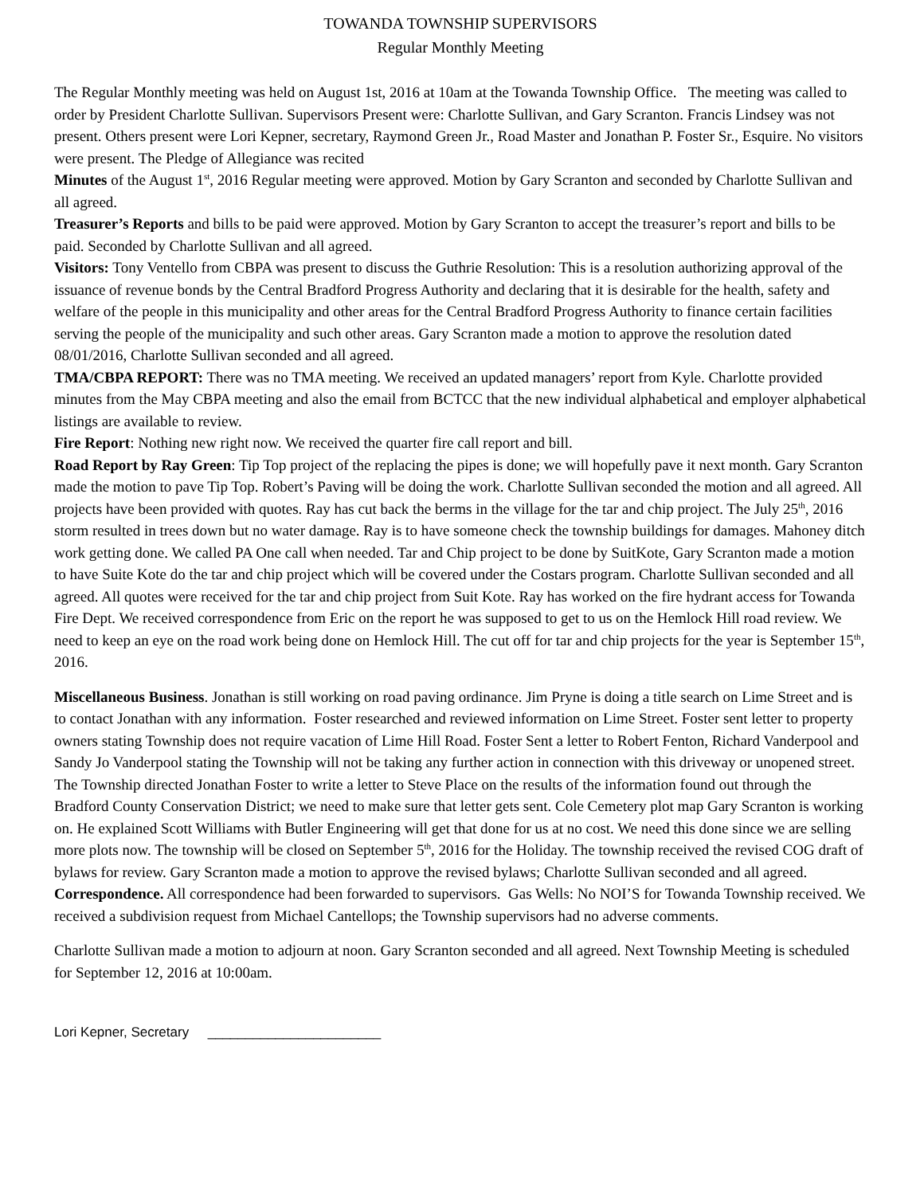TOWANDA TOWNSHIP SUPERVISORS
Regular Monthly Meeting
The Regular Monthly meeting was held on August 1st, 2016 at 10am at the Towanda Township Office. The meeting was called to order by President Charlotte Sullivan. Supervisors Present were: Charlotte Sullivan, and Gary Scranton. Francis Lindsey was not present. Others present were Lori Kepner, secretary, Raymond Green Jr., Road Master and Jonathan P. Foster Sr., Esquire. No visitors were present. The Pledge of Allegiance was recited
Minutes of the August 1<sup>st</sup>, 2016 Regular meeting were approved. Motion by Gary Scranton and seconded by Charlotte Sullivan and all agreed.
Treasurer’s Reports and bills to be paid were approved. Motion by Gary Scranton to accept the treasurer’s report and bills to be paid. Seconded by Charlotte Sullivan and all agreed.
Visitors: Tony Ventello from CBPA was present to discuss the Guthrie Resolution: This is a resolution authorizing approval of the issuance of revenue bonds by the Central Bradford Progress Authority and declaring that it is desirable for the health, safety and welfare of the people in this municipality and other areas for the Central Bradford Progress Authority to finance certain facilities serving the people of the municipality and such other areas. Gary Scranton made a motion to approve the resolution dated 08/01/2016, Charlotte Sullivan seconded and all agreed.
TMA/CBPA REPORT: There was no TMA meeting. We received an updated managers’ report from Kyle. Charlotte provided minutes from the May CBPA meeting and also the email from BCTCC that the new individual alphabetical and employer alphabetical listings are available to review.
Fire Report: Nothing new right now. We received the quarter fire call report and bill.
Road Report by Ray Green: Tip Top project of the replacing the pipes is done; we will hopefully pave it next month. Gary Scranton made the motion to pave Tip Top. Robert’s Paving will be doing the work. Charlotte Sullivan seconded the motion and all agreed. All projects have been provided with quotes. Ray has cut back the berms in the village for the tar and chip project. The July 25<sup>th</sup>, 2016 storm resulted in trees down but no water damage. Ray is to have someone check the township buildings for damages. Mahoney ditch work getting done. We called PA One call when needed. Tar and Chip project to be done by SuitKote, Gary Scranton made a motion to have Suite Kote do the tar and chip project which will be covered under the Costars program. Charlotte Sullivan seconded and all agreed. All quotes were received for the tar and chip project from Suit Kote. Ray has worked on the fire hydrant access for Towanda Fire Dept. We received correspondence from Eric on the report he was supposed to get to us on the Hemlock Hill road review. We need to keep an eye on the road work being done on Hemlock Hill. The cut off for tar and chip projects for the year is September 15<sup>th</sup>, 2016.
Miscellaneous Business. Jonathan is still working on road paving ordinance. Jim Pryne is doing a title search on Lime Street and is to contact Jonathan with any information. Foster researched and reviewed information on Lime Street. Foster sent letter to property owners stating Township does not require vacation of Lime Hill Road. Foster Sent a letter to Robert Fenton, Richard Vanderpool and Sandy Jo Vanderpool stating the Township will not be taking any further action in connection with this driveway or unopened street. The Township directed Jonathan Foster to write a letter to Steve Place on the results of the information found out through the Bradford County Conservation District; we need to make sure that letter gets sent. Cole Cemetery plot map Gary Scranton is working on. He explained Scott Williams with Butler Engineering will get that done for us at no cost. We need this done since we are selling more plots now. The township will be closed on September 5<sup>th</sup>, 2016 for the Holiday. The township received the revised COG draft of bylaws for review. Gary Scranton made a motion to approve the revised bylaws; Charlotte Sullivan seconded and all agreed.
Correspondence. All correspondence had been forwarded to supervisors. Gas Wells: No NOI’S for Towanda Township received. We received a subdivision request from Michael Cantellops; the Township supervisors had no adverse comments.
Charlotte Sullivan made a motion to adjourn at noon. Gary Scranton seconded and all agreed. Next Township Meeting is scheduled for September 12, 2016 at 10:00am.
Lori Kepner, Secretary _______________________